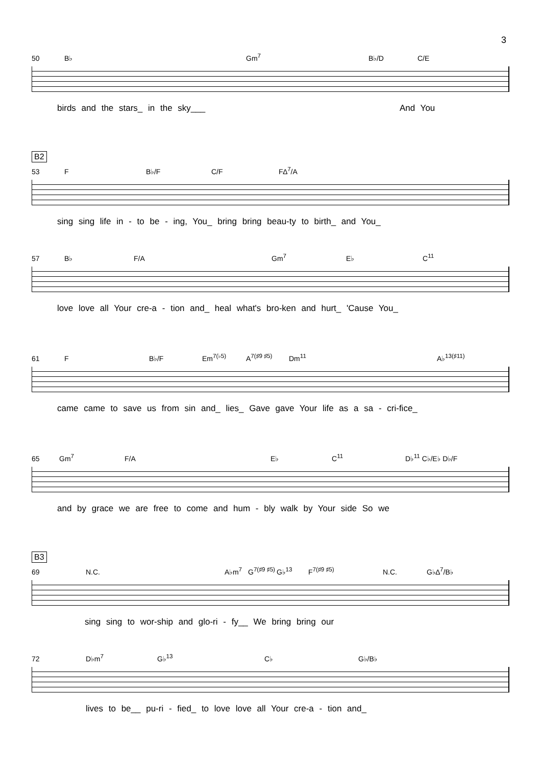3
50 B♭ Gm<sup>7</sup> B♭/D C/E
birds and the stars_ in the sky___ And You
B2
53 F B♭/F C/F F∆<sup>7</sup>/A
sing sing life in - to be - ing, You_ bring bring beau-ty to birth_ and You_
57 B♭ F/A Gm<sup>7</sup> E♭ C<sup>11</sup>
love love all Your cre-a - tion and_ heal what's bro-ken and hurt_ 'Cause You_
61 F B♭/F Em<sup>7(♭5)</sup> A<sup>7(♯9 ♯5)</sup> Dm<sup>11</sup> A♭<sup>13(♯11)</sup>
came came to save us from sin and_ lies_ Gave gave Your life as a sa - cri-fice_
65 Gm<sup>7</sup> F/A E♭ C<sup>11</sup> D♭<sup>11</sup> C♭/E♭ D♭/F
and by grace we are free to come and hum - bly walk by Your side So we
B3
69 N.C. A♭m<sup>7</sup> G<sup>7(♯9 ♯5)</sup> G♭<sup>13</sup> F<sup>7(♯9 ♯5)</sup> N.C. G♭∆<sup>7</sup>/B♭
sing sing to wor-ship and glo-ri - fy__ We bring bring our
72 D♭m<sup>7</sup> G♭<sup>13</sup> C♭ G♭/B♭
lives to be__ pu-ri - fied_ to love love all Your cre-a - tion and_